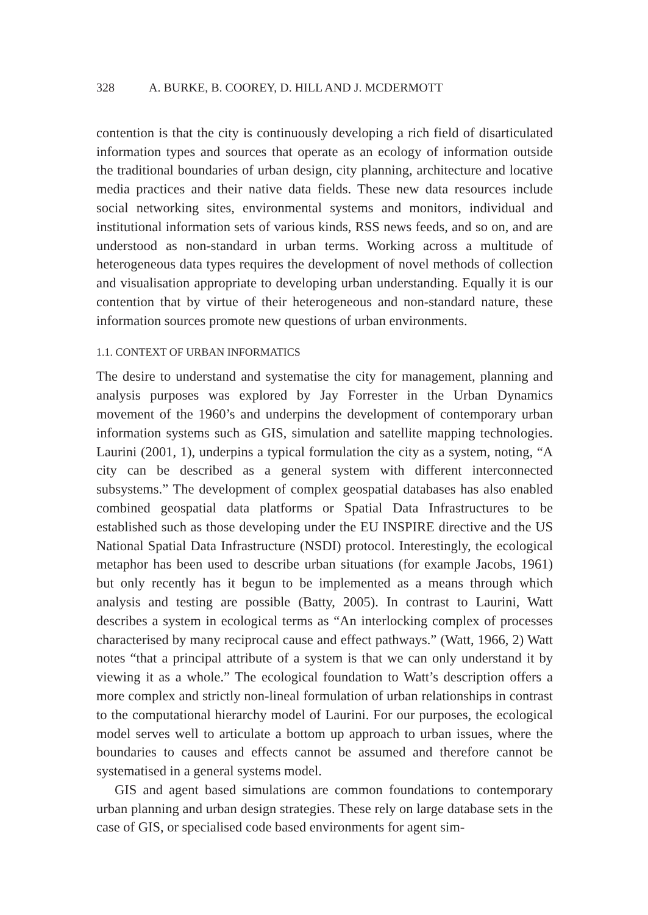328 A. BURKE, B. COOREY, D. HILL AND J. MCDERMOTT
contention is that the city is continuously developing a rich field of disarticulated information types and sources that operate as an ecology of information outside the traditional boundaries of urban design, city planning, architecture and locative media practices and their native data fields. These new data resources include social networking sites, environmental systems and monitors, individual and institutional information sets of various kinds, RSS news feeds, and so on, and are understood as non-standard in urban terms. Working across a multitude of heterogeneous data types requires the development of novel methods of collection and visualisation appropriate to developing urban understanding. Equally it is our contention that by virtue of their heterogeneous and non-standard nature, these information sources promote new questions of urban environments.
1.1. CONTEXT OF URBAN INFORMATICS
The desire to understand and systematise the city for management, planning and analysis purposes was explored by Jay Forrester in the Urban Dynamics movement of the 1960’s and underpins the development of contemporary urban information systems such as GIS, simulation and satellite mapping technologies. Laurini (2001, 1), underpins a typical formulation the city as a system, noting, “A city can be described as a general system with different interconnected subsystems.” The development of complex geospatial databases has also enabled combined geospatial data platforms or Spatial Data Infrastructures to be established such as those developing under the EU INSPIRE directive and the US National Spatial Data Infrastructure (NSDI) protocol. Interestingly, the ecological metaphor has been used to describe urban situations (for example Jacobs, 1961) but only recently has it begun to be implemented as a means through which analysis and testing are possible (Batty, 2005). In contrast to Laurini, Watt describes a system in ecological terms as “An interlocking complex of processes characterised by many reciprocal cause and effect pathways.” (Watt, 1966, 2) Watt notes “that a principal attribute of a system is that we can only understand it by viewing it as a whole.” The ecological foundation to Watt’s description offers a more complex and strictly non-lineal formulation of urban relationships in contrast to the computational hierarchy model of Laurini. For our purposes, the ecological model serves well to articulate a bottom up approach to urban issues, where the boundaries to causes and effects cannot be assumed and therefore cannot be systematised in a general systems model.
GIS and agent based simulations are common foundations to contemporary urban planning and urban design strategies. These rely on large database sets in the case of GIS, or specialised code based environments for agent sim-